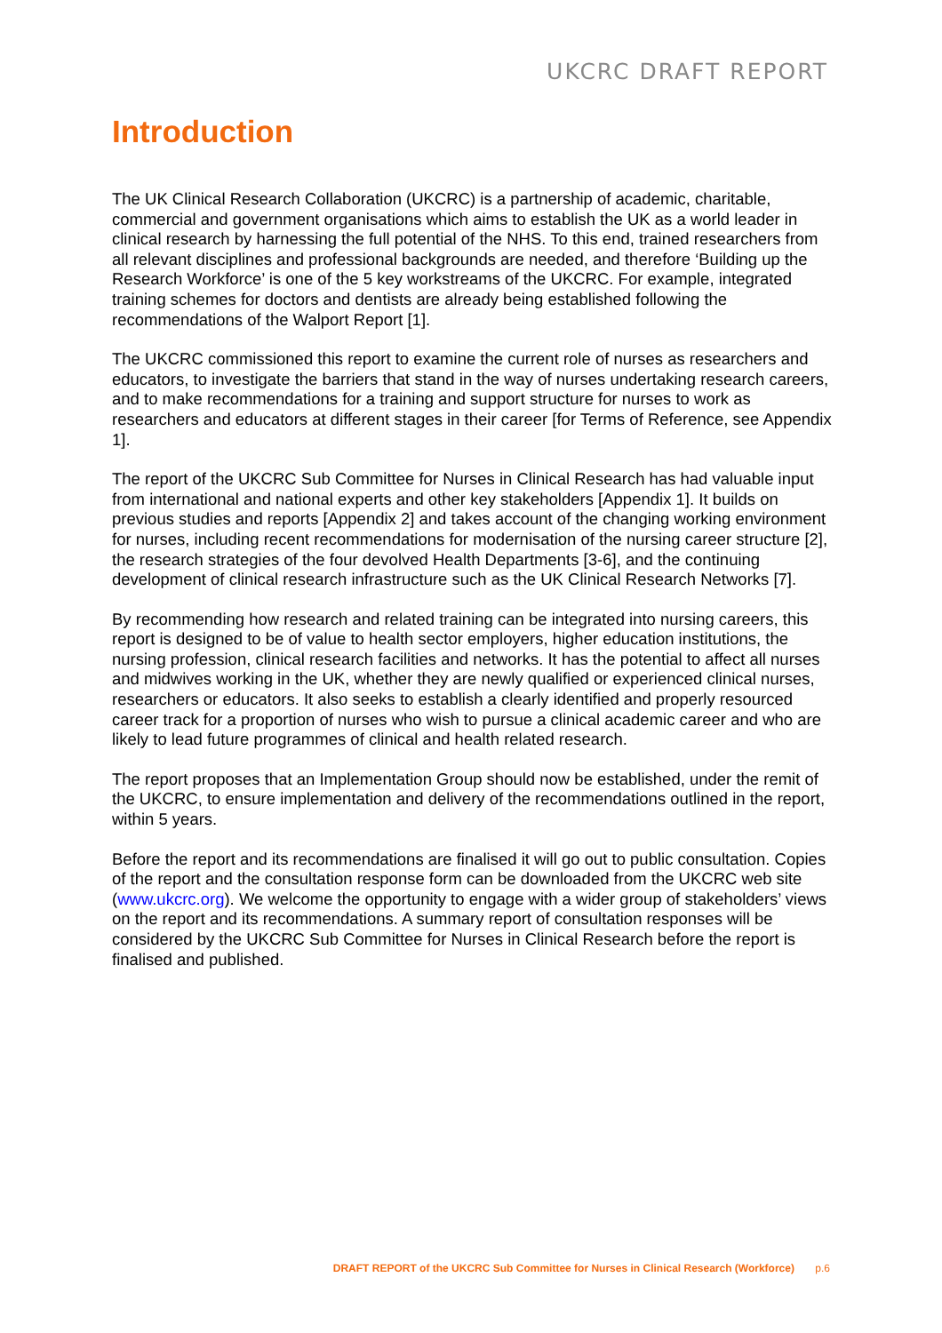UKCRC DRAFT REPORT
Introduction
The UK Clinical Research Collaboration (UKCRC) is a partnership of academic, charitable, commercial and government organisations which aims to establish the UK as a world leader in clinical research by harnessing the full potential of the NHS. To this end, trained researchers from all relevant disciplines and professional backgrounds are needed, and therefore ‘Building up the Research Workforce’ is one of the 5 key workstreams of the UKCRC. For example, integrated training schemes for doctors and dentists are already being established following the recommendations of the Walport Report [1].
The UKCRC commissioned this report to examine the current role of nurses as researchers and educators, to investigate the barriers that stand in the way of nurses undertaking research careers, and to make recommendations for a training and support structure for nurses to work as researchers and educators at different stages in their career [for Terms of Reference, see Appendix 1].
The report of the UKCRC Sub Committee for Nurses in Clinical Research has had valuable input from international and national experts and other key stakeholders [Appendix 1]. It builds on previous studies and reports [Appendix 2] and takes account of the changing working environment for nurses, including recent recommendations for modernisation of the nursing career structure [2], the research strategies of the four devolved Health Departments [3-6], and the continuing development of clinical research infrastructure such as the UK Clinical Research Networks [7].
By recommending how research and related training can be integrated into nursing careers, this report is designed to be of value to health sector employers, higher education institutions, the nursing profession, clinical research facilities and networks. It has the potential to affect all nurses and midwives working in the UK, whether they are newly qualified or experienced clinical nurses, researchers or educators. It also seeks to establish a clearly identified and properly resourced career track for a proportion of nurses who wish to pursue a clinical academic career and who are likely to lead future programmes of clinical and health related research.
The report proposes that an Implementation Group should now be established, under the remit of the UKCRC, to ensure implementation and delivery of the recommendations outlined in the report, within 5 years.
Before the report and its recommendations are finalised it will go out to public consultation. Copies of the report and the consultation response form can be downloaded from the UKCRC web site (www.ukcrc.org). We welcome the opportunity to engage with a wider group of stakeholders’ views on the report and its recommendations. A summary report of consultation responses will be considered by the UKCRC Sub Committee for Nurses in Clinical Research before the report is finalised and published.
DRAFT REPORT of the UKCRC Sub Committee for Nurses in Clinical Research (Workforce) p.6